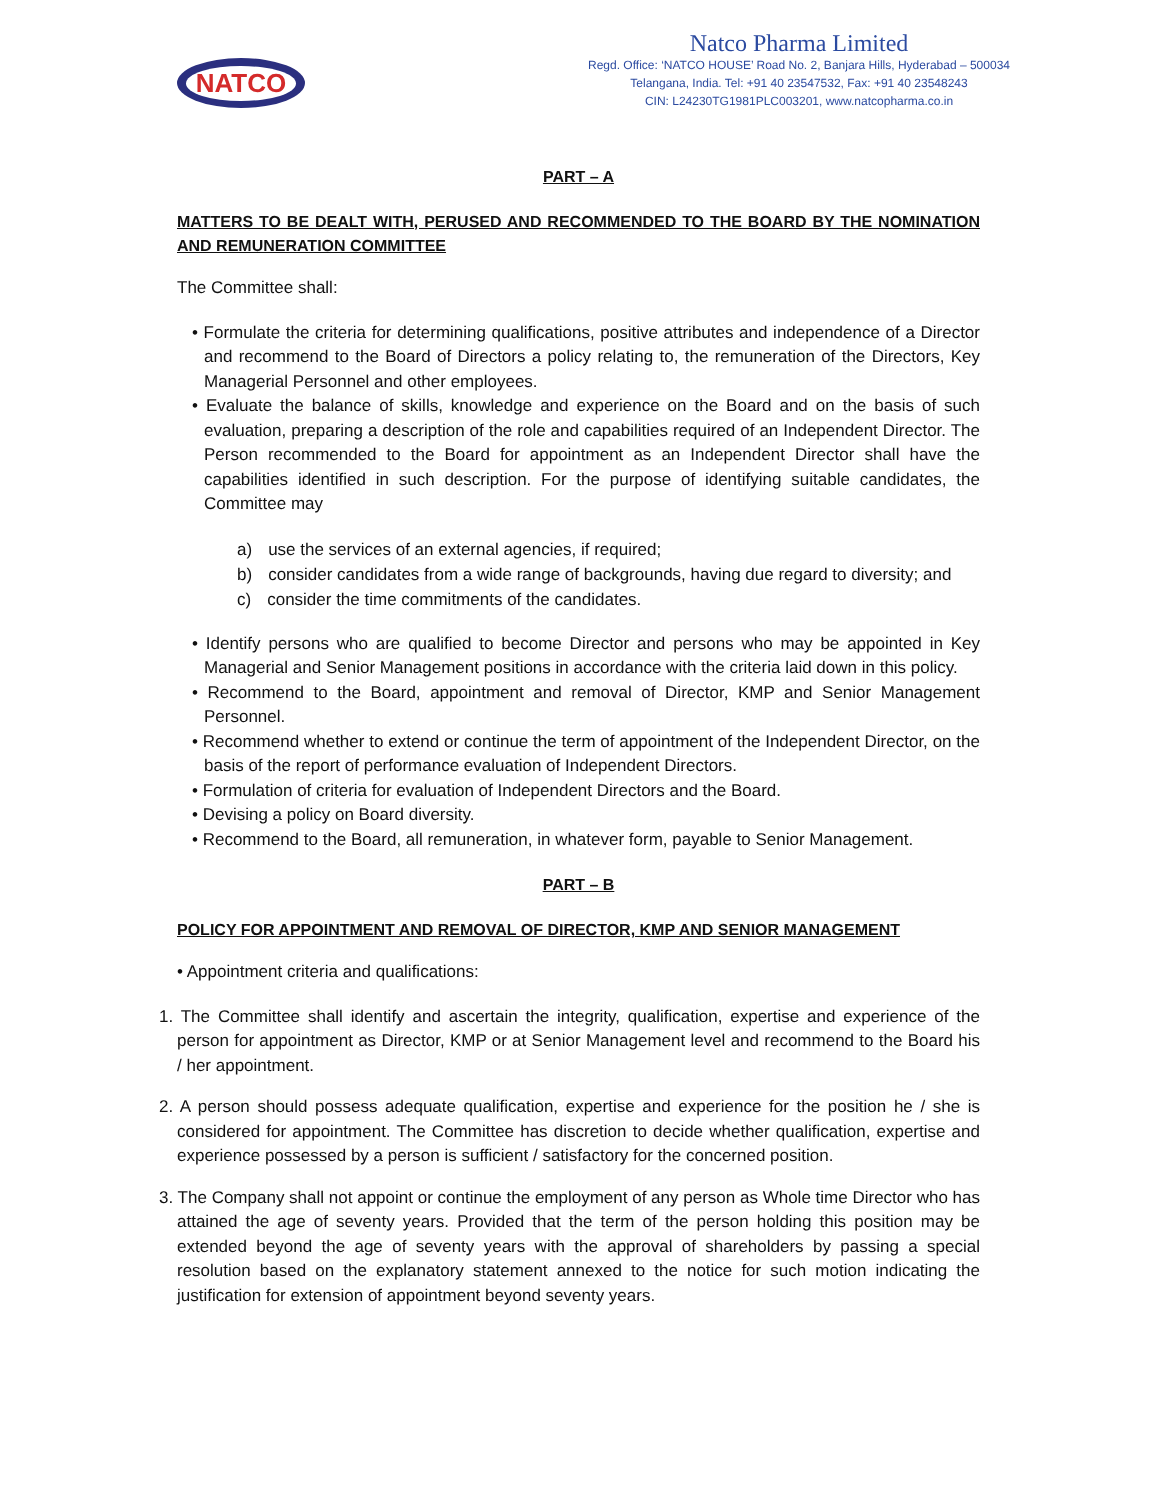NATCO
Natco Pharma Limited
Regd. Office: ‘NATCO HOUSE’ Road No. 2, Banjara Hills, Hyderabad – 500034
Telangana, India. Tel: +91 40 23547532, Fax: +91 40 23548243
CIN: L24230TG1981PLC003201, www.natcopharma.co.in
PART – A
MATTERS TO BE DEALT WITH, PERUSED AND RECOMMENDED TO THE BOARD BY THE NOMINATION AND REMUNERATION COMMITTEE
The Committee shall:
• Formulate the criteria for determining qualifications, positive attributes and independence of a Director and recommend to the Board of Directors a policy relating to, the remuneration of the Directors, Key Managerial Personnel and other employees.
• Evaluate the balance of skills, knowledge and experience on the Board and on the basis of such evaluation, preparing a description of the role and capabilities required of an Independent Director. The Person recommended to the Board for appointment as an Independent Director shall have the capabilities identified in such description. For the purpose of identifying suitable candidates, the Committee may
a) use the services of an external agencies, if required;
b) consider candidates from a wide range of backgrounds, having due regard to diversity; and
c) consider the time commitments of the candidates.
• Identify persons who are qualified to become Director and persons who may be appointed in Key Managerial and Senior Management positions in accordance with the criteria laid down in this policy.
• Recommend to the Board, appointment and removal of Director, KMP and Senior Management Personnel.
• Recommend whether to extend or continue the term of appointment of the Independent Director, on the basis of the report of performance evaluation of Independent Directors.
• Formulation of criteria for evaluation of Independent Directors and the Board.
• Devising a policy on Board diversity.
• Recommend to the Board, all remuneration, in whatever form, payable to Senior Management.
PART – B
POLICY FOR APPOINTMENT AND REMOVAL OF DIRECTOR, KMP AND SENIOR MANAGEMENT
• Appointment criteria and qualifications:
1. The Committee shall identify and ascertain the integrity, qualification, expertise and experience of the person for appointment as Director, KMP or at Senior Management level and recommend to the Board his / her appointment.
2. A person should possess adequate qualification, expertise and experience for the position he / she is considered for appointment. The Committee has discretion to decide whether qualification, expertise and experience possessed by a person is sufficient / satisfactory for the concerned position.
3. The Company shall not appoint or continue the employment of any person as Whole time Director who has attained the age of seventy years. Provided that the term of the person holding this position may be extended beyond the age of seventy years with the approval of shareholders by passing a special resolution based on the explanatory statement annexed to the notice for such motion indicating the justification for extension of appointment beyond seventy years.